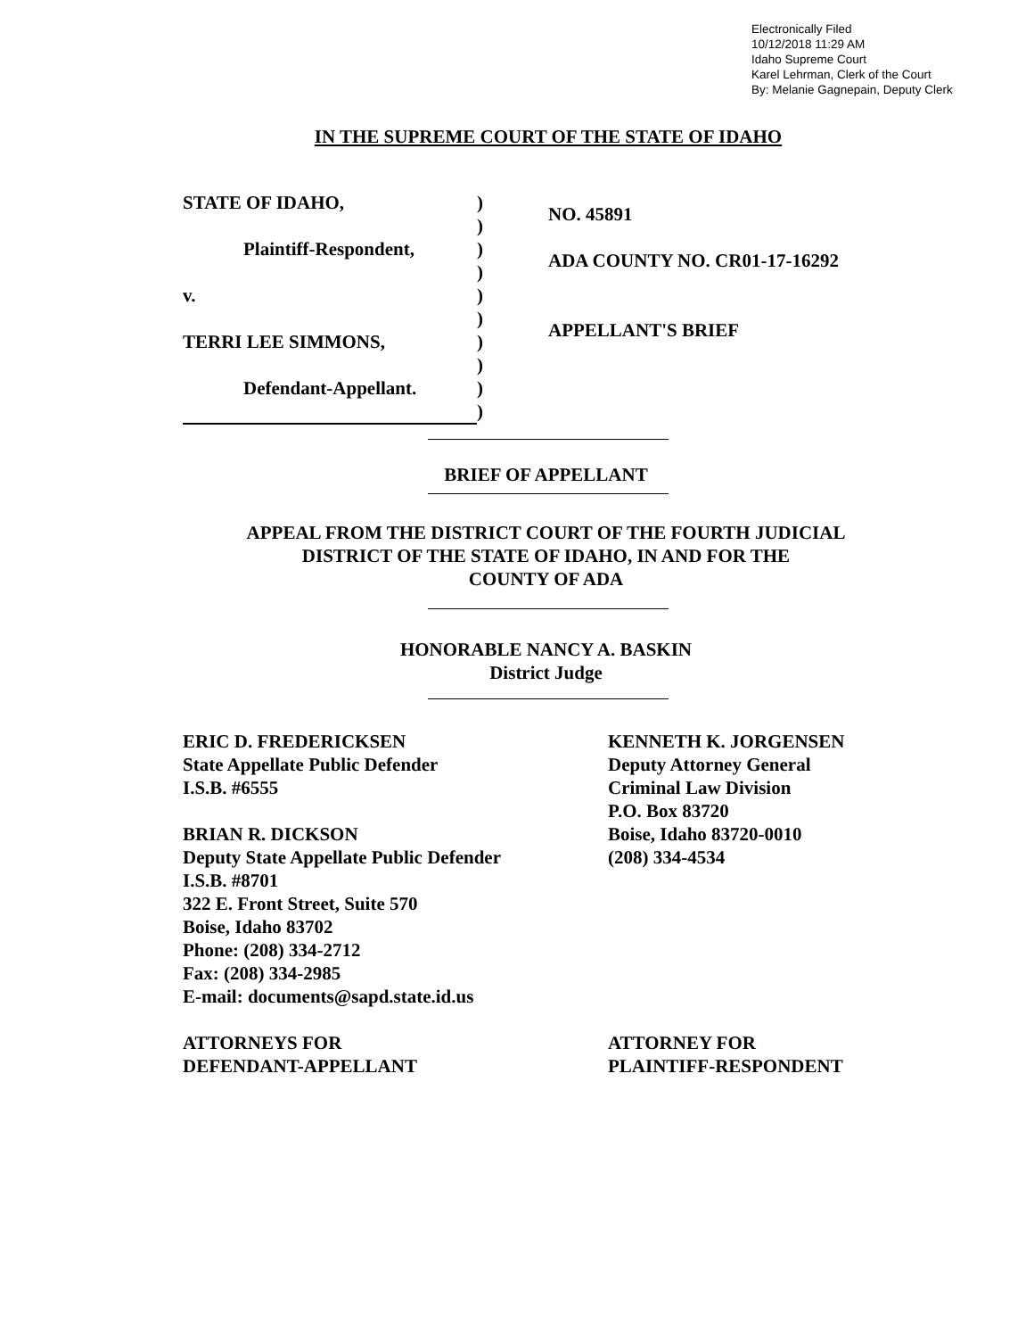Electronically Filed
10/12/2018 11:29 AM
Idaho Supreme Court
Karel Lehrman, Clerk of the Court
By: Melanie Gagnepain, Deputy Clerk
IN THE SUPREME COURT OF THE STATE OF IDAHO
STATE OF IDAHO,
Plaintiff-Respondent,
v.
TERRI LEE SIMMONS,
Defendant-Appellant.
)
)
)
)
)
)
)
)
)
)
NO. 45891
ADA COUNTY NO. CR01-17-16292
APPELLANT'S BRIEF
BRIEF OF APPELLANT
APPEAL FROM THE DISTRICT COURT OF THE FOURTH JUDICIAL
DISTRICT OF THE STATE OF IDAHO, IN AND FOR THE
COUNTY OF ADA
HONORABLE NANCY A. BASKIN
District Judge
ERIC D. FREDERICKSEN
State Appellate Public Defender
I.S.B. #6555
BRIAN R. DICKSON
Deputy State Appellate Public Defender
I.S.B. #8701
322 E. Front Street, Suite 570
Boise, Idaho 83702
Phone: (208) 334-2712
Fax: (208) 334-2985
E-mail: documents@sapd.state.id.us
ATTORNEYS FOR
DEFENDANT-APPELLANT
KENNETH K. JORGENSEN
Deputy Attorney General
Criminal Law Division
P.O. Box 83720
Boise, Idaho 83720-0010
(208) 334-4534
ATTORNEY FOR
PLAINTIFF-RESPONDENT